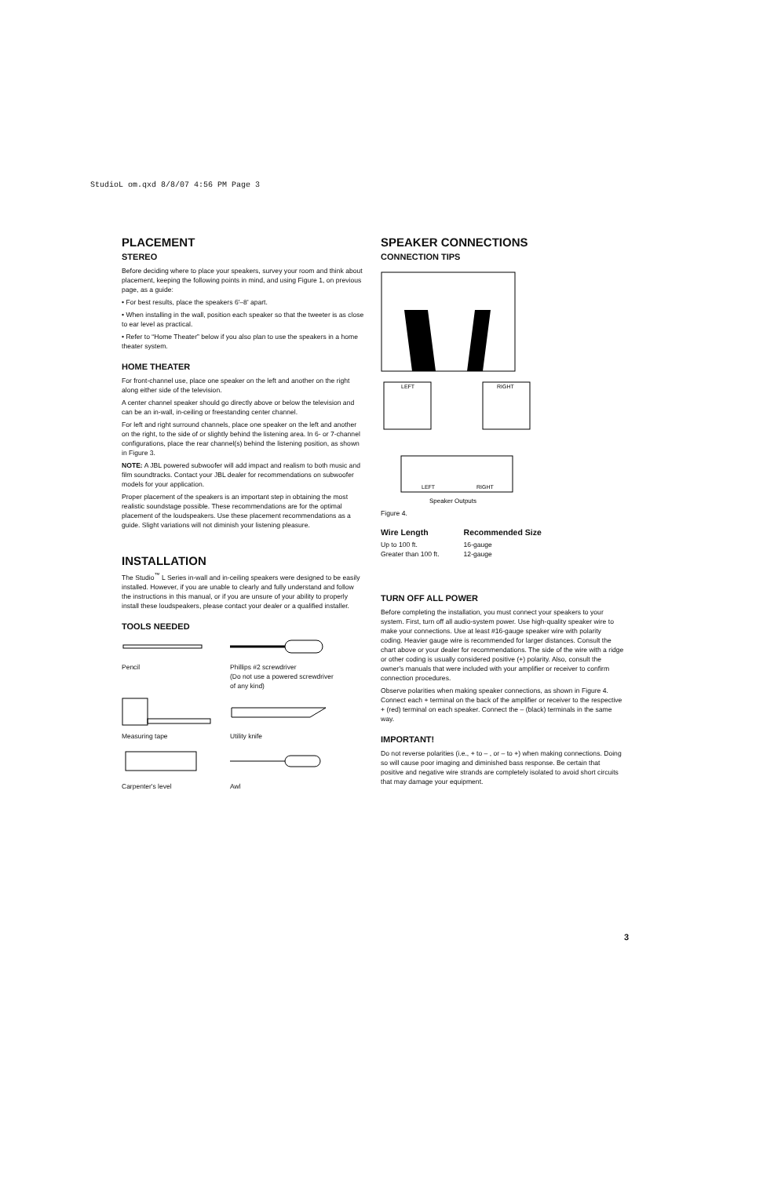StudioL om.qxd 8/8/07 4:56 PM Page 3
PLACEMENT
STEREO
Before deciding where to place your speakers, survey your room and think about placement, keeping the following points in mind, and using Figure 1, on previous page, as a guide:
• For best results, place the speakers 6'–8' apart.
• When installing in the wall, position each speaker so that the tweeter is as close to ear level as practical.
• Refer to “Home Theater” below if you also plan to use the speakers in a home theater system.
HOME THEATER
For front-channel use, place one speaker on the left and another on the right along either side of the television.
A center channel speaker should go directly above or below the television and can be an in-wall, in-ceiling or freestanding center channel.
For left and right surround channels, place one speaker on the left and another on the right, to the side of or slightly behind the listening area. In 6- or 7-channel configurations, place the rear channel(s) behind the listening position, as shown in Figure 3.
NOTE: A JBL powered subwoofer will add impact and realism to both music and film soundtracks. Contact your JBL dealer for recommendations on subwoofer models for your application.
Proper placement of the speakers is an important step in obtaining the most realistic soundstage possible. These recommendations are for the optimal placement of the loudspeakers. Use these placement recommendations as a guide. Slight variations will not diminish your listening pleasure.
INSTALLATION
The Studio<sup>™</sup> L Series in-wall and in-ceiling speakers were designed to be easily installed. However, if you are unable to clearly and fully understand and follow the instructions in this manual, or if you are unsure of your ability to properly install these loudspeakers, please contact your dealer or a qualified installer.
TOOLS NEEDED
Pencil
Phillips #2 screwdriver
(Do not use a powered screwdriver
of any kind)
Measuring tape
Utility knife
Carpenter's level
Awl
SPEAKER CONNECTIONS
CONNECTION TIPS
LEFT
RIGHT
LEFT
RIGHT
Speaker Outputs
Figure 4.
| Wire Length | Recommended Size |
| --- | --- |
| Up to 100 ft. | 16-gauge |
| Greater than 100 ft. | 12-gauge |
TURN OFF ALL POWER
Before completing the installation, you must connect your speakers to your system. First, turn off all audio-system power. Use high-quality speaker wire to make your connections. Use at least #16-gauge speaker wire with polarity coding. Heavier gauge wire is recommended for larger distances. Consult the chart above or your dealer for recommendations. The side of the wire with a ridge or other coding is usually considered positive (+) polarity. Also, consult the owner's manuals that were included with your amplifier or receiver to confirm connection procedures.
Observe polarities when making speaker connections, as shown in Figure 4. Connect each + terminal on the back of the amplifier or receiver to the respective + (red) terminal on each speaker. Connect the – (black) terminals in the same way.
IMPORTANT!
Do not reverse polarities (i.e., + to – , or – to +) when making connections. Doing so will cause poor imaging and diminished bass response. Be certain that positive and negative wire strands are completely isolated to avoid short circuits that may damage your equipment.
3